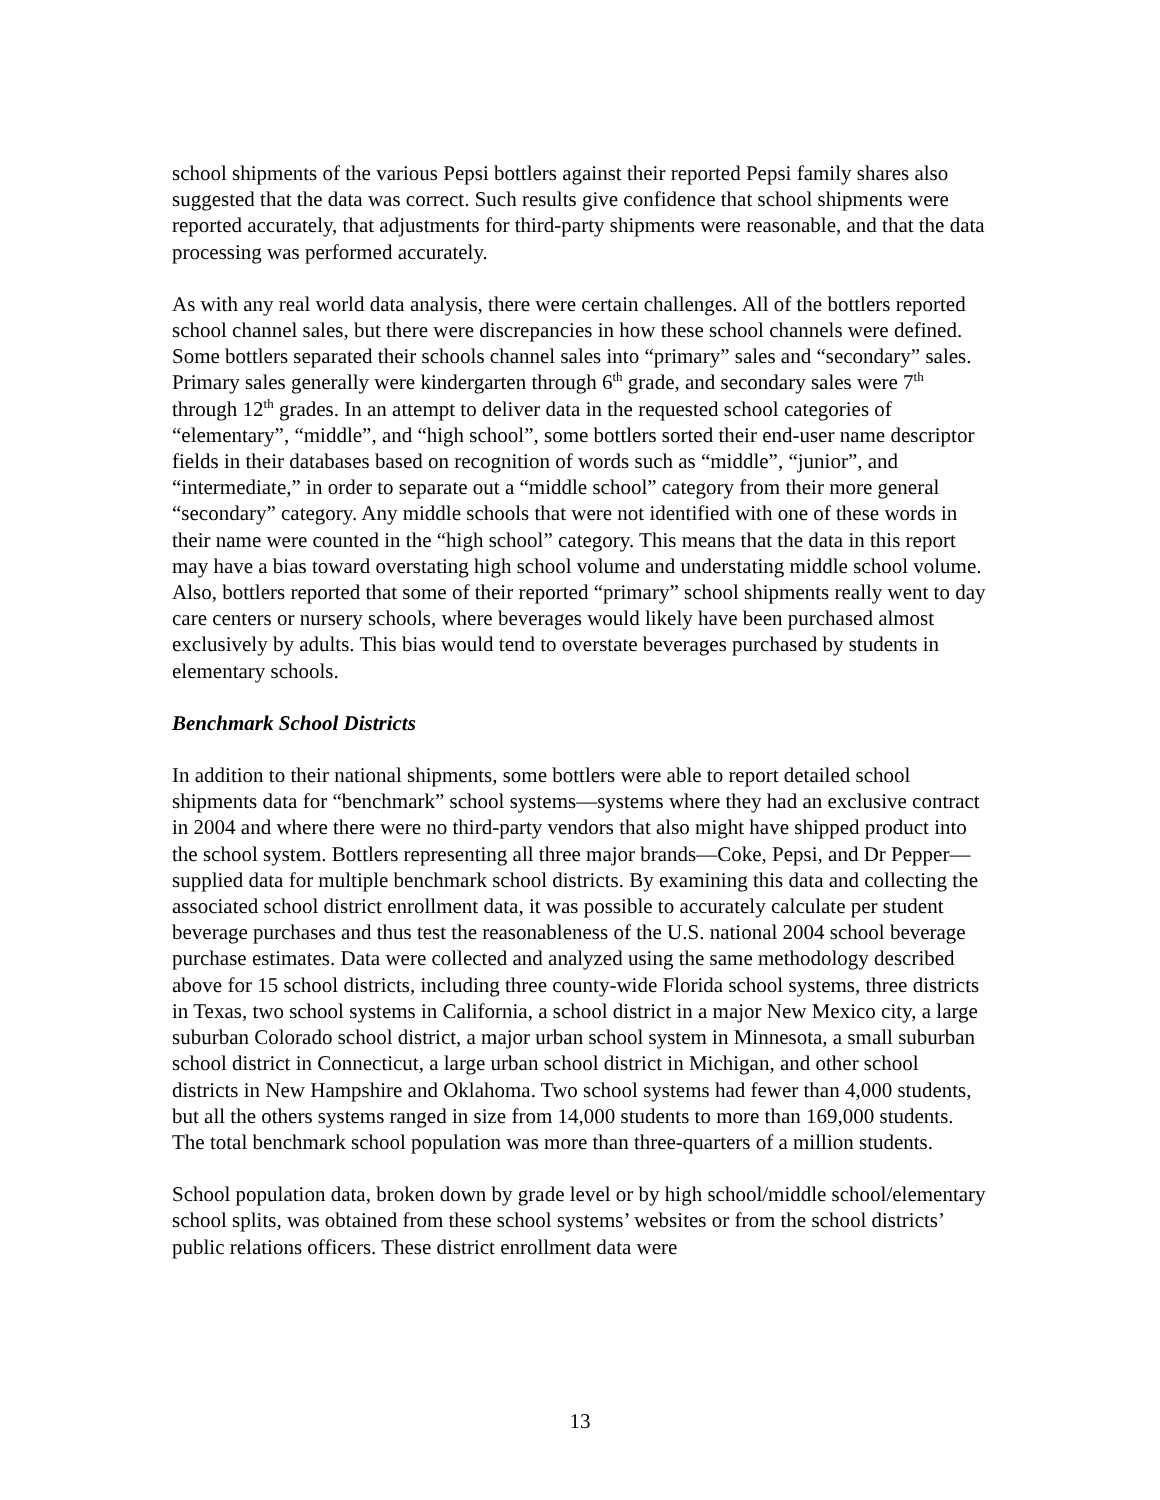school shipments of the various Pepsi bottlers against their reported Pepsi family shares also suggested that the data was correct. Such results give confidence that school shipments were reported accurately, that adjustments for third-party shipments were reasonable, and that the data processing was performed accurately.
As with any real world data analysis, there were certain challenges. All of the bottlers reported school channel sales, but there were discrepancies in how these school channels were defined. Some bottlers separated their schools channel sales into “primary” sales and “secondary” sales. Primary sales generally were kindergarten through 6<sup>th</sup> grade, and secondary sales were 7<sup>th</sup> through 12<sup>th</sup> grades. In an attempt to deliver data in the requested school categories of “elementary”, “middle”, and “high school”, some bottlers sorted their end-user name descriptor fields in their databases based on recognition of words such as “middle”, “junior”, and “intermediate,” in order to separate out a “middle school” category from their more general “secondary” category. Any middle schools that were not identified with one of these words in their name were counted in the “high school” category. This means that the data in this report may have a bias toward overstating high school volume and understating middle school volume. Also, bottlers reported that some of their reported “primary” school shipments really went to day care centers or nursery schools, where beverages would likely have been purchased almost exclusively by adults. This bias would tend to overstate beverages purchased by students in elementary schools.
Benchmark School Districts
In addition to their national shipments, some bottlers were able to report detailed school shipments data for “benchmark” school systems—systems where they had an exclusive contract in 2004 and where there were no third-party vendors that also might have shipped product into the school system. Bottlers representing all three major brands—Coke, Pepsi, and Dr Pepper—supplied data for multiple benchmark school districts. By examining this data and collecting the associated school district enrollment data, it was possible to accurately calculate per student beverage purchases and thus test the reasonableness of the U.S. national 2004 school beverage purchase estimates. Data were collected and analyzed using the same methodology described above for 15 school districts, including three county-wide Florida school systems, three districts in Texas, two school systems in California, a school district in a major New Mexico city, a large suburban Colorado school district, a major urban school system in Minnesota, a small suburban school district in Connecticut, a large urban school district in Michigan, and other school districts in New Hampshire and Oklahoma. Two school systems had fewer than 4,000 students, but all the others systems ranged in size from 14,000 students to more than 169,000 students. The total benchmark school population was more than three-quarters of a million students.
School population data, broken down by grade level or by high school/middle school/elementary school splits, was obtained from these school systems’ websites or from the school districts’ public relations officers. These district enrollment data were
13